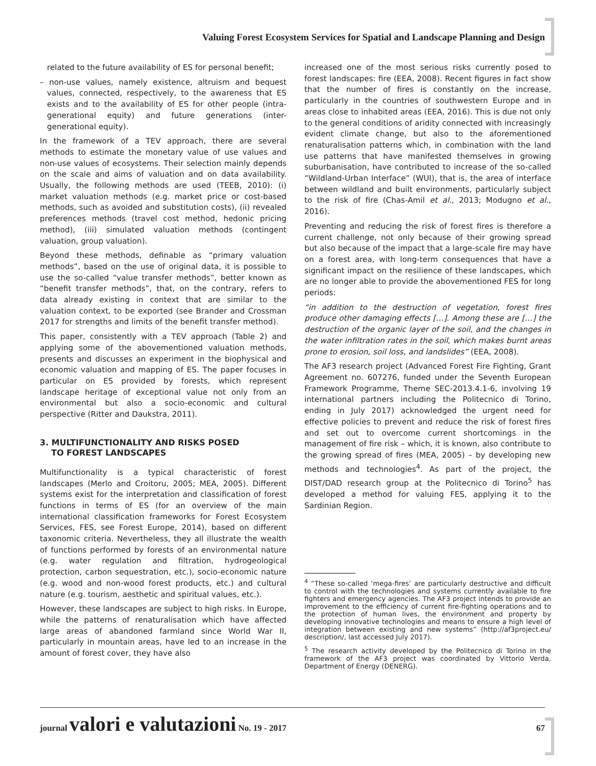Valuing Forest Ecosystem Services for Spatial and Landscape Planning and Design
related to the future availability of ES for personal benefit;
– non-use values, namely existence, altruism and bequest values, connected, respectively, to the awareness that ES exists and to the availability of ES for other people (intra-generational equity) and future generations (inter-generational equity).
In the framework of a TEV approach, there are several methods to estimate the monetary value of use values and non-use values of ecosystems. Their selection mainly depends on the scale and aims of valuation and on data availability. Usually, the following methods are used (TEEB, 2010): (i) market valuation methods (e.g. market price or cost-based methods, such as avoided and substitution costs), (ii) revealed preferences methods (travel cost method, hedonic pricing method), (iii) simulated valuation methods (contingent valuation, group valuation).
Beyond these methods, definable as “primary valuation methods”, based on the use of original data, it is possible to use the so-called “value transfer methods”, better known as “benefit transfer methods”, that, on the contrary, refers to data already existing in context that are similar to the valuation context, to be exported (see Brander and Crossman 2017 for strengths and limits of the benefit transfer method).
This paper, consistently with a TEV approach (Table 2) and applying some of the abovementioned valuation methods, presents and discusses an experiment in the biophysical and economic valuation and mapping of ES. The paper focuses in particular on ES provided by forests, which represent landscape heritage of exceptional value not only from an environmental but also a socio-economic and cultural perspective (Ritter and Daukstra, 2011).
3. MULTIFUNCTIONALITY AND RISKS POSED
TO FOREST LANDSCAPES
Multifunctionality is a typical characteristic of forest landscapes (Merlo and Croitoru, 2005; MEA, 2005). Different systems exist for the interpretation and classification of forest functions in terms of ES (for an overview of the main international classification frameworks for Forest Ecosystem Services, FES, see Forest Europe, 2014), based on different taxonomic criteria. Nevertheless, they all illustrate the wealth of functions performed by forests of an environmental nature (e.g. water regulation and filtration, hydrogeological protection, carbon sequestration, etc.), socio-economic nature (e.g. wood and non-wood forest products, etc.) and cultural nature (e.g. tourism, aesthetic and spiritual values, etc.).
However, these landscapes are subject to high risks. In Europe, while the patterns of renaturalisation which have affected large areas of abandoned farmland since World War II, particularly in mountain areas, have led to an increase in the amount of forest cover, they have also
increased one of the most serious risks currently posed to forest landscapes: fire (EEA, 2008). Recent figures in fact show that the number of fires is constantly on the increase, particularly in the countries of southwestern Europe and in areas close to inhabited areas (EEA, 2016). This is due not only to the general conditions of aridity connected with increasingly evident climate change, but also to the aforementioned renaturalisation patterns which, in combination with the land use patterns that have manifested themselves in growing suburbanisation, have contributed to increase of the so-called “Wildland-Urban Interface” (WUI), that is, the area of interface between wildland and built environments, particularly subject to the risk of fire (Chas-Amil et al., 2013; Modugno et al., 2016).
Preventing and reducing the risk of forest fires is therefore a current challenge, not only because of their growing spread but also because of the impact that a large-scale fire may have on a forest area, with long-term consequences that have a significant impact on the resilience of these landscapes, which are no longer able to provide the abovementioned FES for long periods:
“in addition to the destruction of vegetation, forest fires produce other damaging effects […]. Among these are […] the destruction of the organic layer of the soil, and the changes in the water infiltration rates in the soil, which makes burnt areas prone to erosion, soil loss, and landslides” (EEA, 2008).
The AF3 research project (Advanced Forest Fire Fighting, Grant Agreement no. 607276, funded under the Seventh European Framework Programme, Theme SEC-2013.4.1-6, involving 19 international partners including the Politecnico di Torino, ending in July 2017) acknowledged the urgent need for effective policies to prevent and reduce the risk of forest fires and set out to overcome current shortcomings in the management of fire risk – which, it is known, also contribute to the growing spread of fires (MEA, 2005) – by developing new methods and technologies<sup>4</sup>. As part of the project, the DIST/DAD research group at the Politecnico di Torino<sup>5</sup> has developed a method for valuing FES, applying it to the Sardinian Region.
<sup>4</sup> “These so-called ‘mega-fires’ are particularly destructive and difficult to control with the technologies and systems currently available to fire fighters and emergency agencies. The AF3 project intends to provide an improvement to the efficiency of current fire-fighting operations and to the protection of human lives, the environment and property by developing innovative technologies and means to ensure a high level of integration between existing and new systems” (http://af3project.eu/ description/, last accessed July 2017).
<sup>5</sup> The research activity developed by the Politecnico di Torino in the framework of the AF3 project was coordinated by Vittorio Verda, Department of Energy (DENERG).
journal valori e valutazioni No. 19 - 2017 67